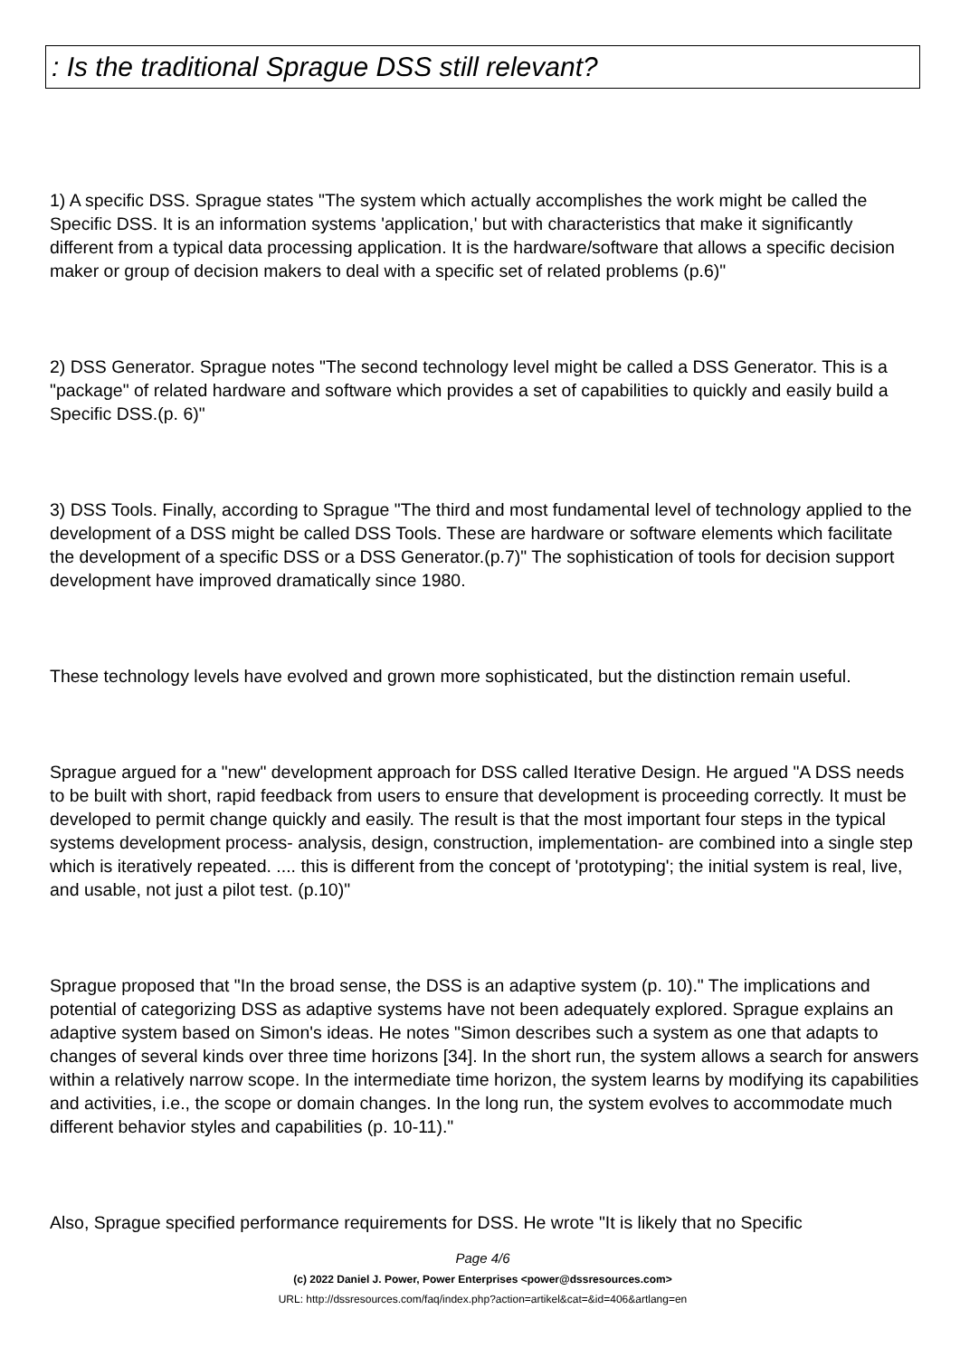: Is the traditional Sprague DSS still relevant?
1) A specific DSS. Sprague states "The system which actually accomplishes the work might be called the Specific DSS. It is an information systems 'application,' but with characteristics that make it significantly different from a typical data processing application. It is the hardware/software that allows a specific decision maker or group of decision makers to deal with a specific set of related problems (p.6)"
2) DSS Generator. Sprague notes "The second technology level might be called a DSS Generator. This is a "package" of related hardware and software which provides a set of capabilities to quickly and easily build a Specific DSS.(p. 6)"
3) DSS Tools. Finally, according to Sprague "The third and most fundamental level of technology applied to the development of a DSS might be called DSS Tools. These are hardware or software elements which facilitate the development of a specific DSS or a DSS Generator.(p.7)" The sophistication of tools for decision support development have improved dramatically since 1980.
These technology levels have evolved and grown more sophisticated, but the distinction remain useful.
Sprague argued for a "new" development approach for DSS called Iterative Design. He argued "A DSS needs to be built with short, rapid feedback from users to ensure that development is proceeding correctly. It must be developed to permit change quickly and easily. The result is that the most important four steps in the typical systems development process- analysis, design, construction, implementation- are combined into a single step which is iteratively repeated. .... this is different from the concept of 'prototyping'; the initial system is real, live, and usable, not just a pilot test. (p.10)"
Sprague proposed that "In the broad sense, the DSS is an adaptive system (p. 10)." The implications and potential of categorizing DSS as adaptive systems have not been adequately explored. Sprague explains an adaptive system based on Simon's ideas. He notes "Simon describes such a system as one that adapts to changes of several kinds over three time horizons [34]. In the short run, the system allows a search for answers within a relatively narrow scope. In the intermediate time horizon, the system learns by modifying its capabilities and activities, i.e., the scope or domain changes. In the long run, the system evolves to accommodate much different behavior styles and capabilities (p. 10-11)."
Also, Sprague specified performance requirements for DSS. He wrote "It is likely that no Specific
Page 4/6
(c) 2022 Daniel J. Power, Power Enterprises <power@dssresources.com>
URL: http://dssresources.com/faq/index.php?action=artikel&cat=&id=406&artlang=en